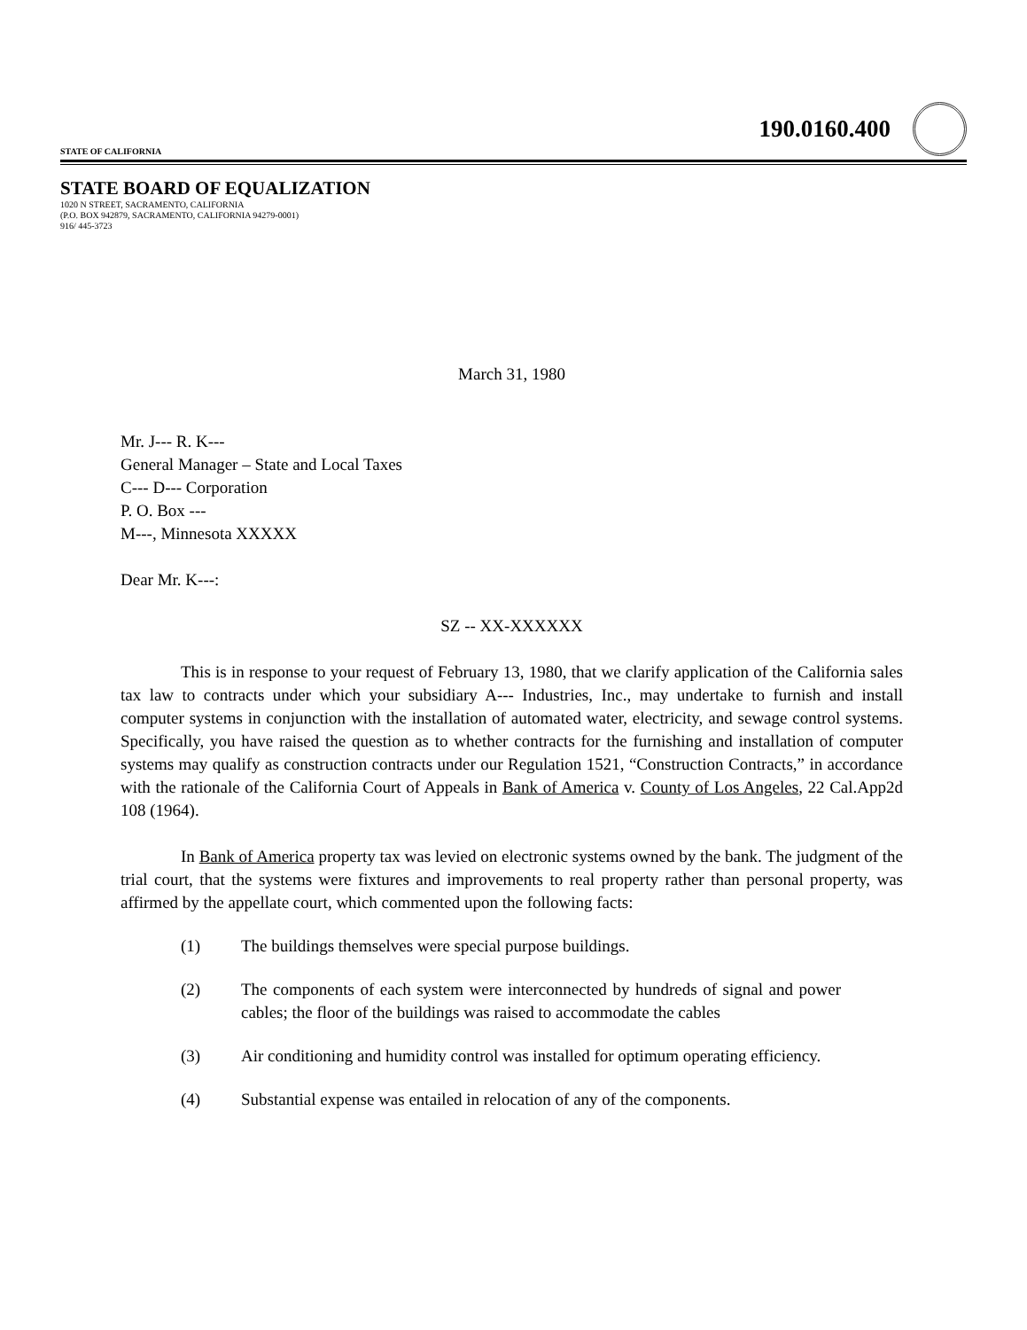STATE OF CALIFORNIA
190.0160.400
STATE BOARD OF EQUALIZATION
1020 N STREET, SACRAMENTO, CALIFORNIA
(P.O. BOX 942879, SACRAMENTO, CALIFORNIA 94279-0001)
916/ 445-3723
March 31, 1980
Mr. J--- R. K---
General Manager – State and Local Taxes
C--- D--- Corporation
P. O. Box ---
M---, Minnesota XXXXX
Dear Mr. K---:
SZ -- XX-XXXXXX
This is in response to your request of February 13, 1980, that we clarify application of the California sales tax law to contracts under which your subsidiary A--- Industries, Inc., may undertake to furnish and install computer systems in conjunction with the installation of automated water, electricity, and sewage control systems. Specifically, you have raised the question as to whether contracts for the furnishing and installation of computer systems may qualify as construction contracts under our Regulation 1521, “Construction Contracts,” in accordance with the rationale of the California Court of Appeals in Bank of America v. County of Los Angeles, 22 Cal.App2d 108 (1964).
In Bank of America property tax was levied on electronic systems owned by the bank. The judgment of the trial court, that the systems were fixtures and improvements to real property rather than personal property, was affirmed by the appellate court, which commented upon the following facts:
(1) The buildings themselves were special purpose buildings.
(2) The components of each system were interconnected by hundreds of signal and power cables; the floor of the buildings was raised to accommodate the cables
(3) Air conditioning and humidity control was installed for optimum operating efficiency.
(4) Substantial expense was entailed in relocation of any of the components.